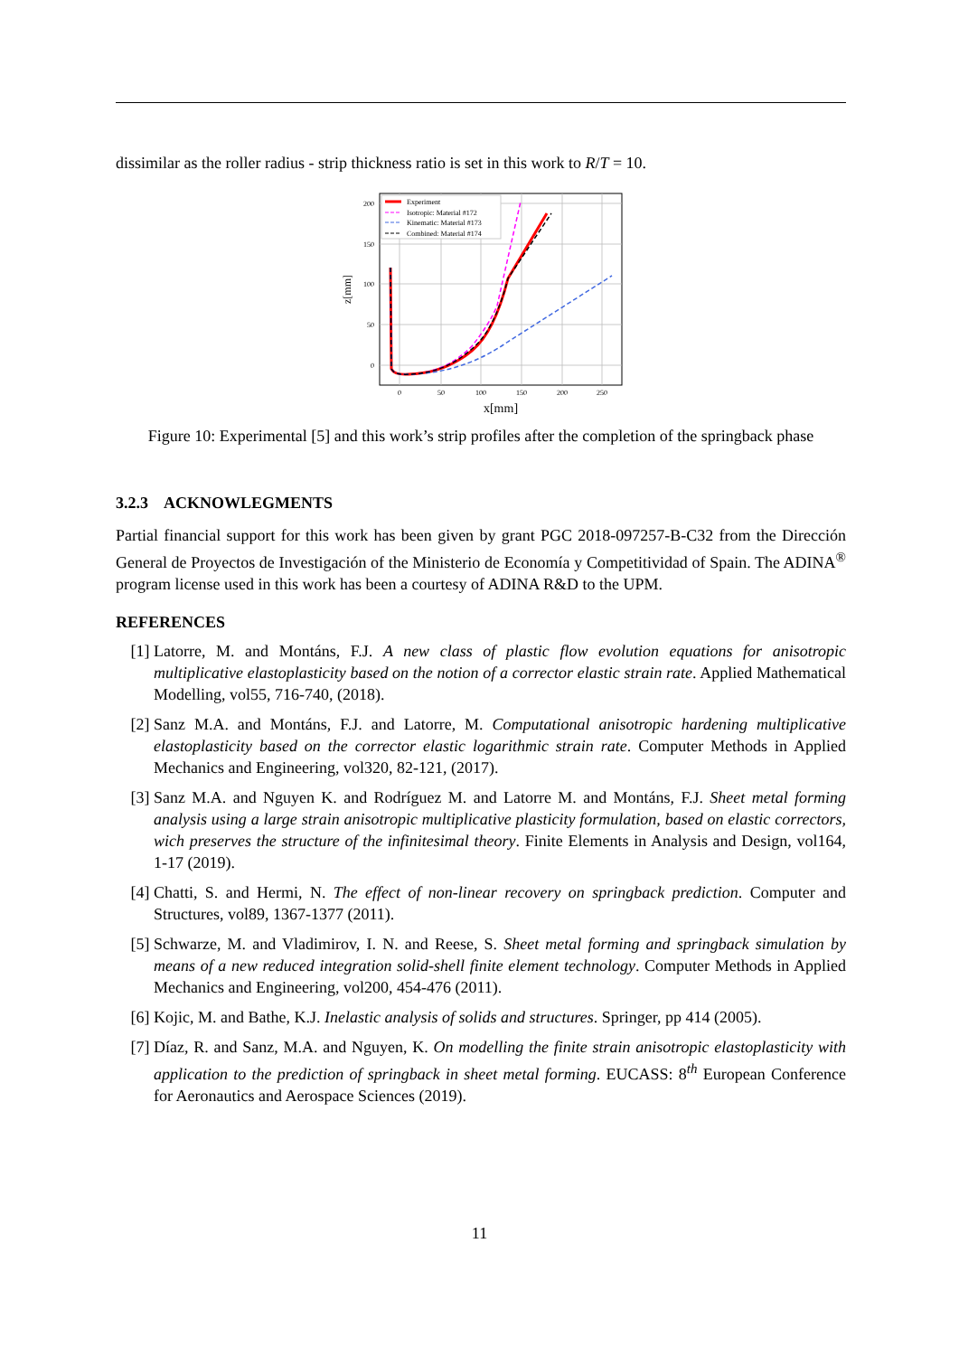dissimilar as the roller radius - strip thickness ratio is set in this work to R/T = 10.
0
50
100
150
200
250
0
50
100
150
200
x[mm]
z[mm]
Experiment
Isotropic: Material #172
Kinematic: Material #173
Combined: Material #174
Figure 10: Experimental [5] and this work’s strip profiles after the completion of the springback phase
3.2.3 ACKNOWLEGMENTS
Partial financial support for this work has been given by grant PGC 2018-097257-B-C32 from the Dirección General de Proyectos de Investigación of the Ministerio de Economía y Competitividad of Spain. The ADINA<sup>®</sup> program license used in this work has been a courtesy of ADINA R&D to the UPM.
REFERENCES
[1] Latorre, M. and Montáns, F.J. A new class of plastic flow evolution equations for anisotropic multiplicative elastoplasticity based on the notion of a corrector elastic strain rate. Applied Mathematical Modelling, vol55, 716-740, (2018).
[2] Sanz M.A. and Montáns, F.J. and Latorre, M. Computational anisotropic hardening multiplicative elastoplasticity based on the corrector elastic logarithmic strain rate. Computer Methods in Applied Mechanics and Engineering, vol320, 82-121, (2017).
[3] Sanz M.A. and Nguyen K. and Rodríguez M. and Latorre M. and Montáns, F.J. Sheet metal forming analysis using a large strain anisotropic multiplicative plasticity formulation, based on elastic correctors, wich preserves the structure of the infinitesimal theory. Finite Elements in Analysis and Design, vol164, 1-17 (2019).
[4] Chatti, S. and Hermi, N. The effect of non-linear recovery on springback prediction. Computer and Structures, vol89, 1367-1377 (2011).
[5] Schwarze, M. and Vladimirov, I. N. and Reese, S. Sheet metal forming and springback simulation by means of a new reduced integration solid-shell finite element technology. Computer Methods in Applied Mechanics and Engineering, vol200, 454-476 (2011).
[6] Kojic, M. and Bathe, K.J. Inelastic analysis of solids and structures. Springer, pp 414 (2005).
[7] Díaz, R. and Sanz, M.A. and Nguyen, K. On modelling the finite strain anisotropic elastoplasticity with application to the prediction of springback in sheet metal forming. EUCASS: 8<sup>th</sup> European Conference for Aeronautics and Aerospace Sciences (2019).
11